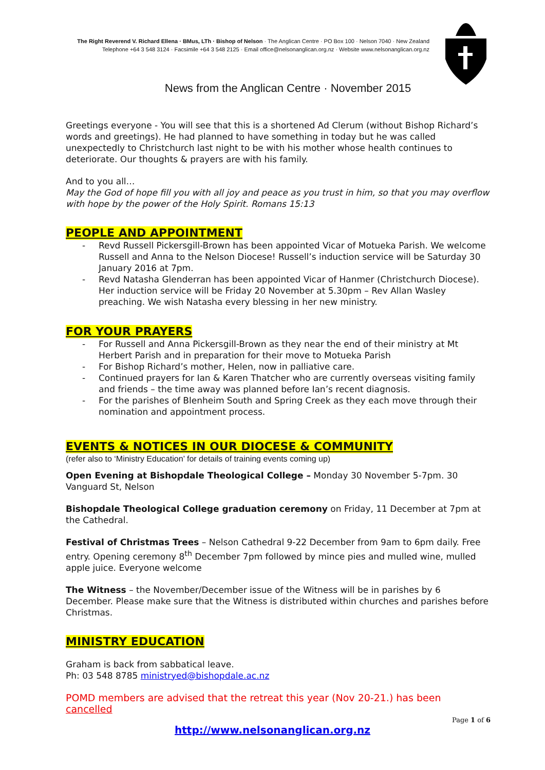The Right Reverend V. Richard Ellena · BMus, LTh · Bishop of Nelson · The Anglican Centre · PO Box 100 · Nelson 7040 · New Zealand
Telephone +64 3 548 3124 · Facsimile +64 3 548 2125 · Email office@nelsonanglican.org.nz · Website www.nelsonanglican.org.nz
News from the Anglican Centre · November 2015
Greetings everyone - You will see that this is a shortened Ad Clerum (without Bishop Richard’s words and greetings). He had planned to have something in today but he was called unexpectedly to Christchurch last night to be with his mother whose health continues to deteriorate. Our thoughts & prayers are with his family.
And to you all…
May the God of hope fill you with all joy and peace as you trust in him, so that you may overflow with hope by the power of the Holy Spirit. Romans 15:13
PEOPLE AND APPOINTMENT
- Revd Russell Pickersgill-Brown has been appointed Vicar of Motueka Parish. We welcome Russell and Anna to the Nelson Diocese! Russell’s induction service will be Saturday 30 January 2016 at 7pm.
- Revd Natasha Glenderran has been appointed Vicar of Hanmer (Christchurch Diocese). Her induction service will be Friday 20 November at 5.30pm – Rev Allan Wasley preaching. We wish Natasha every blessing in her new ministry.
FOR YOUR PRAYERS
- For Russell and Anna Pickersgill-Brown as they near the end of their ministry at Mt Herbert Parish and in preparation for their move to Motueka Parish
- For Bishop Richard’s mother, Helen, now in palliative care.
- Continued prayers for Ian & Karen Thatcher who are currently overseas visiting family and friends – the time away was planned before Ian’s recent diagnosis.
- For the parishes of Blenheim South and Spring Creek as they each move through their nomination and appointment process.
EVENTS & NOTICES IN OUR DIOCESE & COMMUNITY
(refer also to ‘Ministry Education’ for details of training events coming up)
Open Evening at Bishopdale Theological College – Monday 30 November 5-7pm. 30 Vanguard St, Nelson
Bishopdale Theological College graduation ceremony on Friday, 11 December at 7pm at the Cathedral.
Festival of Christmas Trees – Nelson Cathedral 9-22 December from 9am to 6pm daily. Free entry. Opening ceremony 8<sup>th</sup> December 7pm followed by mince pies and mulled wine, mulled apple juice. Everyone welcome
The Witness – the November/December issue of the Witness will be in parishes by 6 December. Please make sure that the Witness is distributed within churches and parishes before Christmas.
MINISTRY EDUCATION
Graham is back from sabbatical leave.
Ph: 03 548 8785 ministryed@bishopdale.ac.nz
POMD members are advised that the retreat this year (Nov 20-21.) has been cancelled
Page 1 of 6
http://www.nelsonanglican.org.nz